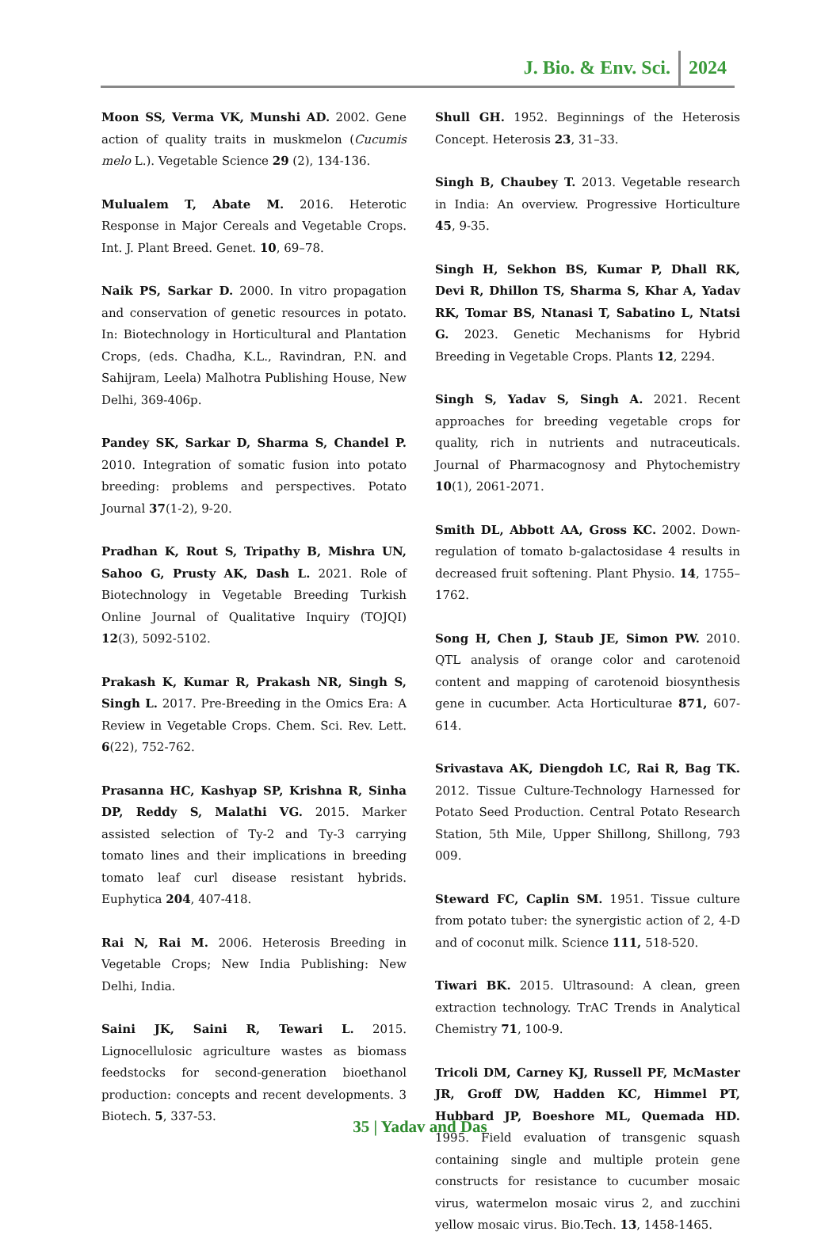J. Bio. & Env. Sci. 2024
Moon SS, Verma VK, Munshi AD. 2002. Gene action of quality traits in muskmelon (Cucumis melo L.). Vegetable Science 29 (2), 134-136.
Mulualem T, Abate M. 2016. Heterotic Response in Major Cereals and Vegetable Crops. Int. J. Plant Breed. Genet. 10, 69–78.
Naik PS, Sarkar D. 2000. In vitro propagation and conservation of genetic resources in potato. In: Biotechnology in Horticultural and Plantation Crops, (eds. Chadha, K.L., Ravindran, P.N. and Sahijram, Leela) Malhotra Publishing House, New Delhi, 369-406p.
Pandey SK, Sarkar D, Sharma S, Chandel P. 2010. Integration of somatic fusion into potato breeding: problems and perspectives. Potato Journal 37(1-2), 9-20.
Pradhan K, Rout S, Tripathy B, Mishra UN, Sahoo G, Prusty AK, Dash L. 2021. Role of Biotechnology in Vegetable Breeding Turkish Online Journal of Qualitative Inquiry (TOJQI) 12(3), 5092-5102.
Prakash K, Kumar R, Prakash NR, Singh S, Singh L. 2017. Pre-Breeding in the Omics Era: A Review in Vegetable Crops. Chem. Sci. Rev. Lett. 6(22), 752-762.
Prasanna HC, Kashyap SP, Krishna R, Sinha DP, Reddy S, Malathi VG. 2015. Marker assisted selection of Ty-2 and Ty-3 carrying tomato lines and their implications in breeding tomato leaf curl disease resistant hybrids. Euphytica 204, 407-418.
Rai N, Rai M. 2006. Heterosis Breeding in Vegetable Crops; New India Publishing: New Delhi, India.
Saini JK, Saini R, Tewari L. 2015. Lignocellulosic agriculture wastes as biomass feedstocks for second-generation bioethanol production: concepts and recent developments. 3 Biotech. 5, 337-53.
Shull GH. 1952. Beginnings of the Heterosis Concept. Heterosis 23, 31–33.
Singh B, Chaubey T. 2013. Vegetable research in India: An overview. Progressive Horticulture 45, 9-35.
Singh H, Sekhon BS, Kumar P, Dhall RK, Devi R, Dhillon TS, Sharma S, Khar A, Yadav RK, Tomar BS, Ntanasi T, Sabatino L, Ntatsi G. 2023. Genetic Mechanisms for Hybrid Breeding in Vegetable Crops. Plants 12, 2294.
Singh S, Yadav S, Singh A. 2021. Recent approaches for breeding vegetable crops for quality, rich in nutrients and nutraceuticals. Journal of Pharmacognosy and Phytochemistry 10(1), 2061-2071.
Smith DL, Abbott AA, Gross KC. 2002. Down-regulation of tomato b-galactosidase 4 results in decreased fruit softening. Plant Physio. 14, 1755–1762.
Song H, Chen J, Staub JE, Simon PW. 2010. QTL analysis of orange color and carotenoid content and mapping of carotenoid biosynthesis gene in cucumber. Acta Horticulturae 871, 607-614.
Srivastava AK, Diengdoh LC, Rai R, Bag TK. 2012. Tissue Culture-Technology Harnessed for Potato Seed Production. Central Potato Research Station, 5th Mile, Upper Shillong, Shillong, 793 009.
Steward FC, Caplin SM. 1951. Tissue culture from potato tuber: the synergistic action of 2, 4-D and of coconut milk. Science 111, 518-520.
Tiwari BK. 2015. Ultrasound: A clean, green extraction technology. TrAC Trends in Analytical Chemistry 71, 100-9.
Tricoli DM, Carney KJ, Russell PF, McMaster JR, Groff DW, Hadden KC, Himmel PT, Hubbard JP, Boeshore ML, Quemada HD. 1995. Field evaluation of transgenic squash containing single and multiple protein gene constructs for resistance to cucumber mosaic virus, watermelon mosaic virus 2, and zucchini yellow mosaic virus. Bio.Tech. 13, 1458-1465.
35 | Yadav and Das